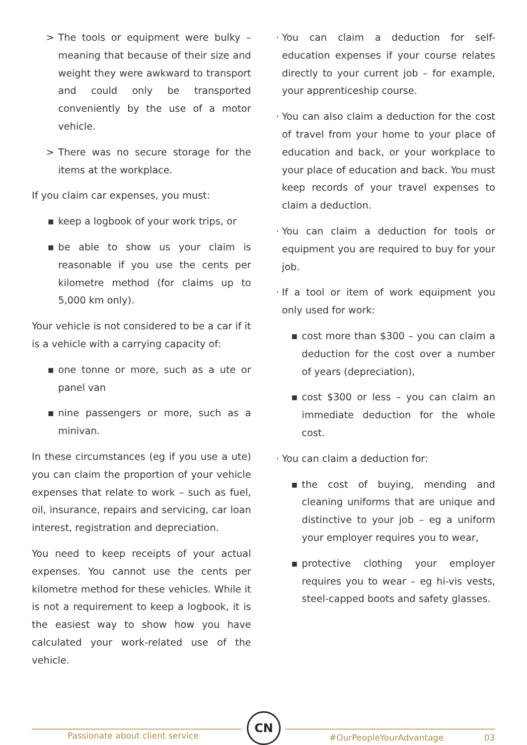> The tools or equipment were bulky – meaning that because of their size and weight they were awkward to transport and could only be transported conveniently by the use of a motor vehicle.
> There was no secure storage for the items at the workplace.
If you claim car expenses, you must:
▪ keep a logbook of your work trips, or
▪ be able to show us your claim is reasonable if you use the cents per kilometre method (for claims up to 5,000 km only).
Your vehicle is not considered to be a car if it is a vehicle with a carrying capacity of:
▪ one tonne or more, such as a ute or panel van
▪ nine passengers or more, such as a minivan.
In these circumstances (eg if you use a ute) you can claim the proportion of your vehicle expenses that relate to work – such as fuel, oil, insurance, repairs and servicing, car loan interest, registration and depreciation.
You need to keep receipts of your actual expenses. You cannot use the cents per kilometre method for these vehicles. While it is not a requirement to keep a logbook, it is the easiest way to show how you have calculated your work-related use of the vehicle.
· You can claim a deduction for self-education expenses if your course relates directly to your current job – for example, your apprenticeship course.
· You can also claim a deduction for the cost of travel from your home to your place of education and back, or your workplace to your place of education and back. You must keep records of your travel expenses to claim a deduction.
· You can claim a deduction for tools or equipment you are required to buy for your job.
· If a tool or item of work equipment you only used for work:
▪ cost more than $300 – you can claim a deduction for the cost over a number of years (depreciation),
▪ cost $300 or less – you can claim an immediate deduction for the whole cost.
· You can claim a deduction for:
▪ the cost of buying, mending and cleaning uniforms that are unique and distinctive to your job – eg a uniform your employer requires you to wear,
▪ protective clothing your employer requires you to wear – eg hi-vis vests, steel-capped boots and safety glasses.
Passionate about client service
CN
#OurPeopleYourAdvantage 03